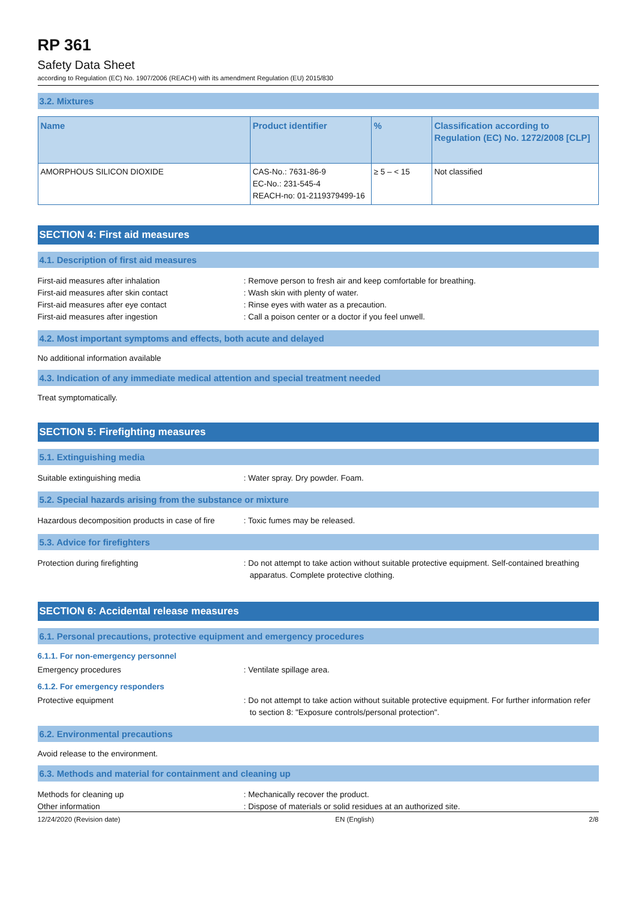RP 361
Safety Data Sheet
according to Regulation (EC) No. 1907/2006 (REACH) with its amendment Regulation (EU) 2015/830
3.2. Mixtures
| Name | Product identifier | % | Classification according to Regulation (EC) No. 1272/2008 [CLP] |
| --- | --- | --- | --- |
| AMORPHOUS SILICON DIOXIDE | CAS-No.: 7631-86-9 EC-No.: 231-545-4 REACH-no: 01-2119379499-16 | ≥ 5 – < 15 | Not classified |
SECTION 4: First aid measures
4.1. Description of first aid measures
First-aid measures after inhalation : Remove person to fresh air and keep comfortable for breathing.
First-aid measures after skin contact : Wash skin with plenty of water.
First-aid measures after eye contact : Rinse eyes with water as a precaution.
First-aid measures after ingestion : Call a poison center or a doctor if you feel unwell.
4.2. Most important symptoms and effects, both acute and delayed
No additional information available
4.3. Indication of any immediate medical attention and special treatment needed
Treat symptomatically.
SECTION 5: Firefighting measures
5.1. Extinguishing media
Suitable extinguishing media : Water spray. Dry powder. Foam.
5.2. Special hazards arising from the substance or mixture
Hazardous decomposition products in case of fire
: Toxic fumes may be released.
5.3. Advice for firefighters
Protection during firefighting : Do not attempt to take action without suitable protective equipment. Self-contained breathing apparatus. Complete protective clothing.
SECTION 6: Accidental release measures
6.1. Personal precautions, protective equipment and emergency procedures
6.1.1. For non-emergency personnel
Emergency procedures : Ventilate spillage area.
6.1.2. For emergency responders
Protective equipment : Do not attempt to take action without suitable protective equipment. For further information refer to section 8: "Exposure controls/personal protection".
6.2. Environmental precautions
Avoid release to the environment.
6.3. Methods and material for containment and cleaning up
Methods for cleaning up : Mechanically recover the product.
Other information : Dispose of materials or solid residues at an authorized site.
12/24/2020 (Revision date) EN (English) 2/8